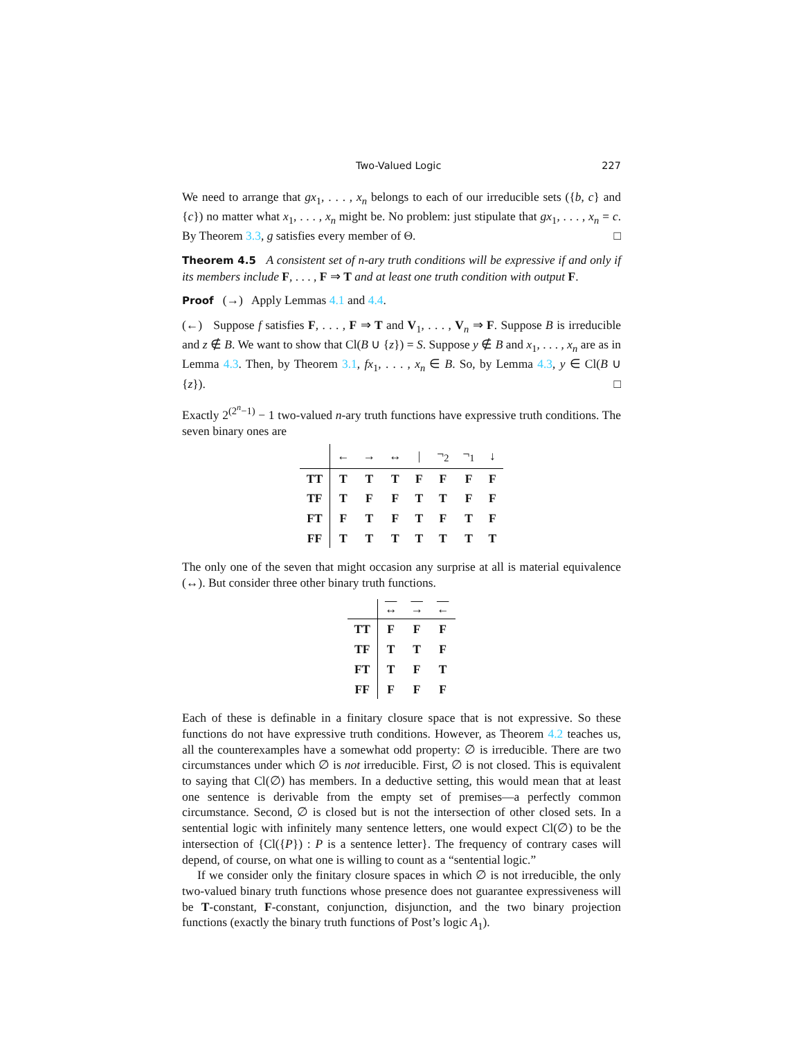Two-Valued Logic 227
We need to arrange that gx<sub>1</sub>, . . . , x<sub>n</sub> belongs to each of our irreducible sets ({b, c} and {c}) no matter what x<sub>1</sub>, . . . , x<sub>n</sub> might be. No problem: just stipulate that gx<sub>1</sub>, . . . , x<sub>n</sub> = c. By Theorem 3.3, g satisfies every member of Θ. □
Theorem 4.5 A consistent set of n-ary truth conditions will be expressive if and only if its members include F, . . . , F ⇒ T and at least one truth condition with output F.
Proof (→) Apply Lemmas 4.1 and 4.4.
(←) Suppose f satisfies F, . . . , F ⇒ T and V<sub>1</sub>, . . . , V<sub>n</sub> ⇒ F. Suppose B is irreducible and z ∉ B. We want to show that Cl(B ∪ {z}) = S. Suppose y ∉ B and x<sub>1</sub>, . . . , x<sub>n</sub> are as in Lemma 4.3. Then, by Theorem 3.1, fx<sub>1</sub>, . . . , x<sub>n</sub> ∈ B. So, by Lemma 4.3, y ∈ Cl(B ∪ {z}). □
Exactly 2<sup>(2<sup>n</sup>−1)</sup> − 1 two-valued n-ary truth functions have expressive truth conditions. The seven binary ones are
| | ← | → | ↔ | / | ¬<sub>2</sub> | ¬<sub>1</sub> | ↓ |
| --- | --- | --- | --- | --- | --- | --- | --- |
| TT | T | T | T | F | F | F | F |
| TF | T | F | F | T | T | F | F |
| FT | F | T | F | T | F | T | F |
| FF | T | T | T | T | T | T | T |
The only one of the seven that might occasion any surprise at all is material equivalence (↔). But consider three other binary truth functions.
| | ↔ | → | ← |
| --- | --- | --- | --- |
| TT | F | F | F |
| TF | T | T | F |
| FT | T | F | T |
| FF | F | F | F |
Each of these is definable in a finitary closure space that is not expressive. So these functions do not have expressive truth conditions. However, as Theorem 4.2 teaches us, all the counterexamples have a somewhat odd property: ∅ is irreducible. There are two circumstances under which ∅ is not irreducible. First, ∅ is not closed. This is equivalent to saying that Cl(∅) has members. In a deductive setting, this would mean that at least one sentence is derivable from the empty set of premises—a perfectly common circumstance. Second, ∅ is closed but is not the intersection of other closed sets. In a sentential logic with infinitely many sentence letters, one would expect Cl(∅) to be the intersection of {Cl({P}) : P is a sentence letter}. The frequency of contrary cases will depend, of course, on what one is willing to count as a “sentential logic.”
If we consider only the finitary closure spaces in which ∅ is not irreducible, the only two-valued binary truth functions whose presence does not guarantee expressiveness will be T-constant, F-constant, conjunction, disjunction, and the two binary projection functions (exactly the binary truth functions of Post’s logic A<sub>1</sub>).